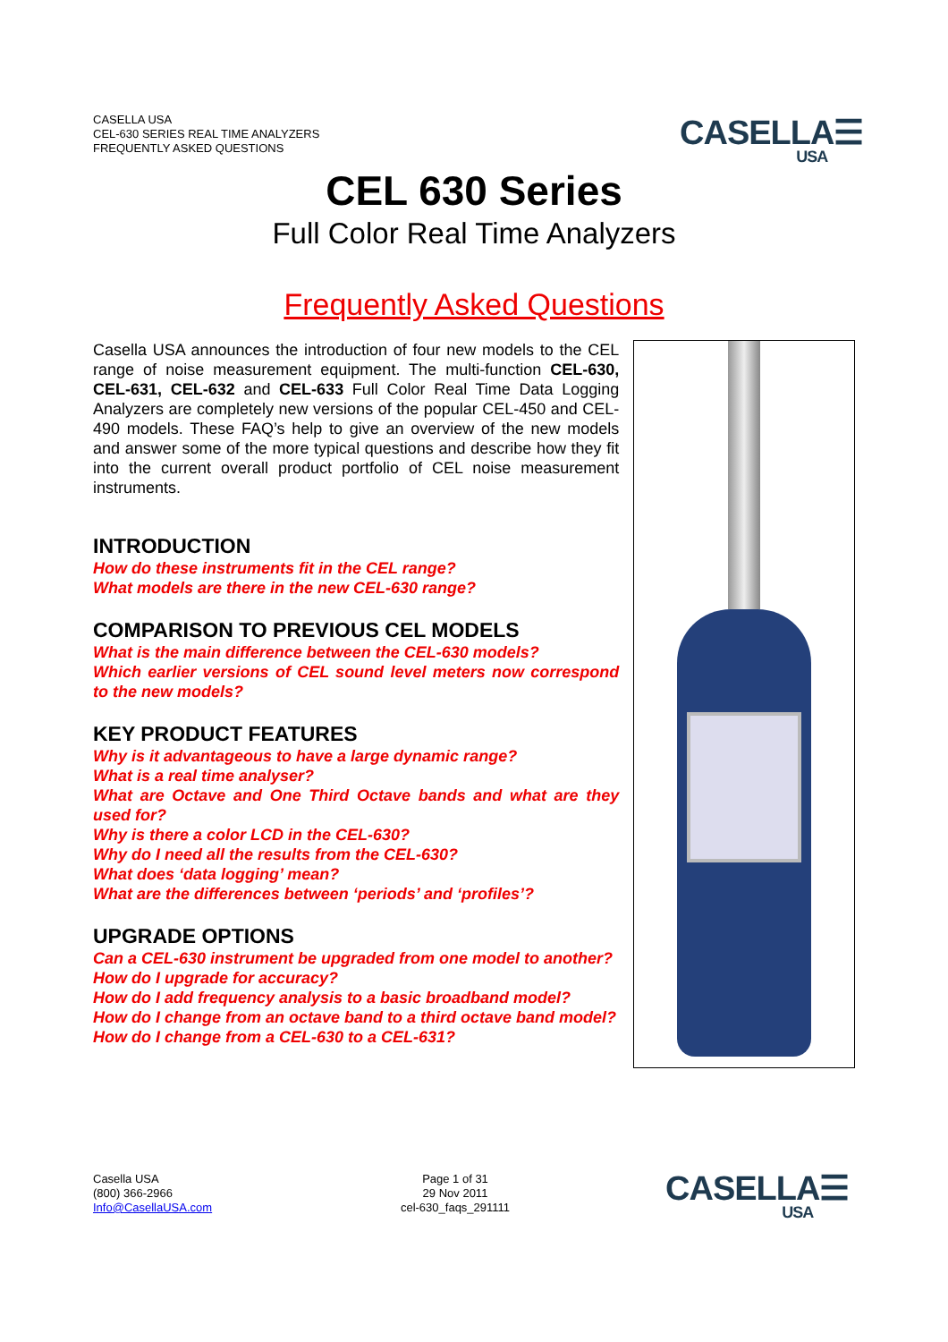CASELLA USA
CEL-630 SERIES REAL TIME ANALYZERS
FREQUENTLY ASKED QUESTIONS
CASELLA☰
USA
CEL 630 Series
Full Color Real Time Analyzers
Frequently Asked Questions
Casella USA announces the introduction of four new models to the CEL range of noise measurement equipment. The multi-function CEL-630, CEL-631, CEL-632 and CEL-633 Full Color Real Time Data Logging Analyzers are completely new versions of the popular CEL-450 and CEL-490 models. These FAQ’s help to give an overview of the new models and answer some of the more typical questions and describe how they fit into the current overall product portfolio of CEL noise measurement instruments.
INTRODUCTION
How do these instruments fit in the CEL range?
What models are there in the new CEL-630 range?
COMPARISON TO PREVIOUS CEL MODELS
What is the main difference between the CEL-630 models?
Which earlier versions of CEL sound level meters now correspond to the new models?
KEY PRODUCT FEATURES
Why is it advantageous to have a large dynamic range?
What is a real time analyser?
What are Octave and One Third Octave bands and what are they used for?
Why is there a color LCD in the CEL-630?
Why do I need all the results from the CEL-630?
What does ‘data logging’ mean?
What are the differences between ‘periods’ and ‘profiles’?
UPGRADE OPTIONS
Can a CEL-630 instrument be upgraded from one model to another?
How do I upgrade for accuracy?
How do I add frequency analysis to a basic broadband model?
How do I change from an octave band to a third octave band model?
How do I change from a CEL-630 to a CEL-631?
Casella USA
(800) 366-2966
Info@CasellaUSA.com
Page 1 of 31
29 Nov 2011
cel-630_faqs_291111
CASELLA☰
USA